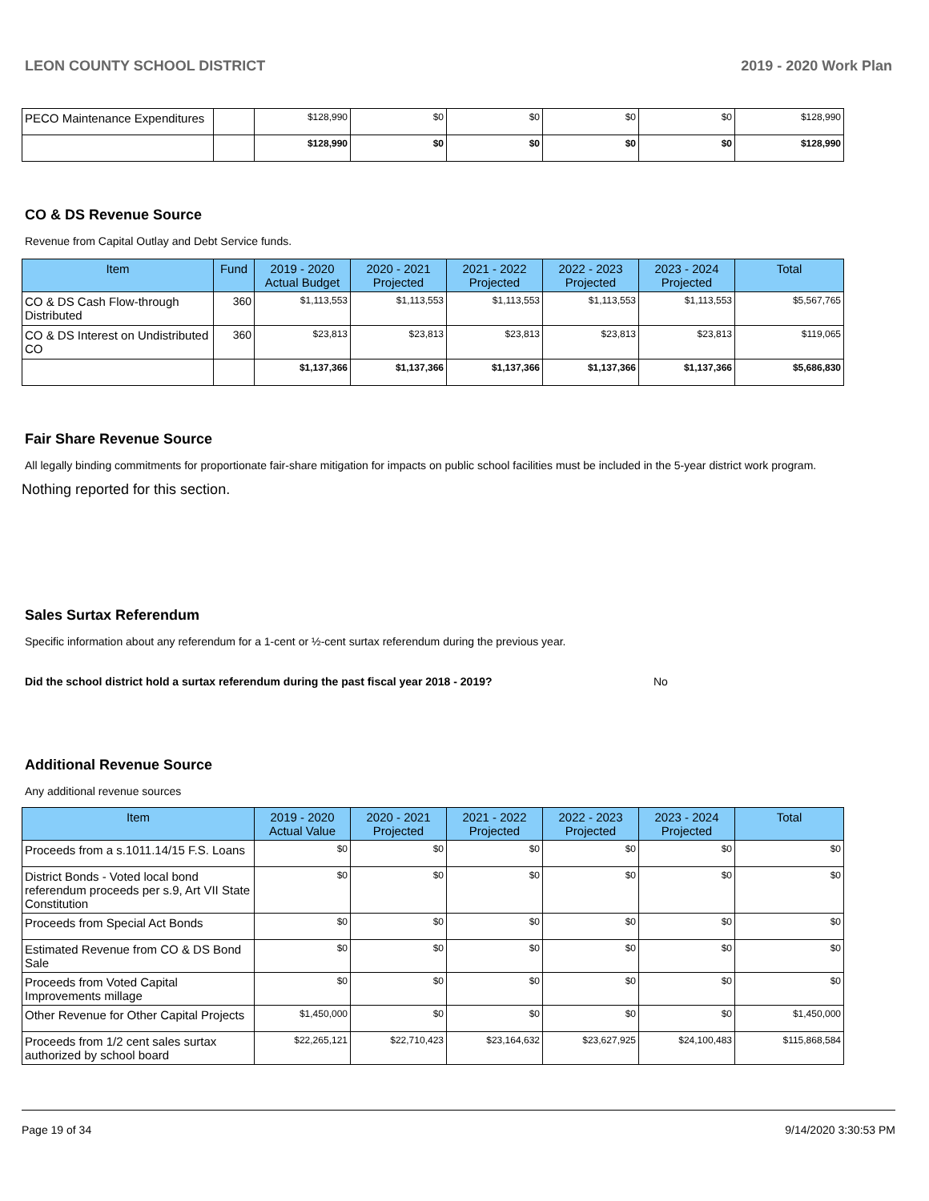LEON COUNTY SCHOOL DISTRICT 2019 - 2020 Work Plan
| PECO Maintenance Expenditures | | $128,990 | $0 | $0 | $0 | $0 | $128,990 |
| | | $128,990 | $0 | $0 | $0 | $0 | $128,990 |
CO & DS Revenue Source
Revenue from Capital Outlay and Debt Service funds.
| Item | Fund | 2019 - 2020 Actual Budget | 2020 - 2021 Projected | 2021 - 2022 Projected | 2022 - 2023 Projected | 2023 - 2024 Projected | Total |
| --- | --- | --- | --- | --- | --- | --- | --- |
| CO & DS Cash Flow-through Distributed | 360 | $1,113,553 | $1,113,553 | $1,113,553 | $1,113,553 | $1,113,553 | $5,567,765 |
| CO & DS Interest on Undistributed CO | 360 | $23,813 | $23,813 | $23,813 | $23,813 | $23,813 | $119,065 |
| | | $1,137,366 | $1,137,366 | $1,137,366 | $1,137,366 | $1,137,366 | $5,686,830 |
Fair Share Revenue Source
All legally binding commitments for proportionate fair-share mitigation for impacts on public school facilities must be included in the 5-year district work program.
Nothing reported for this section.
Sales Surtax Referendum
Specific information about any referendum for a 1-cent or ½-cent surtax referendum during the previous year.
Did the school district hold a surtax referendum during the past fiscal year 2018 - 2019? No
Additional Revenue Source
Any additional revenue sources
| Item | 2019 - 2020 Actual Value | 2020 - 2021 Projected | 2021 - 2022 Projected | 2022 - 2023 Projected | 2023 - 2024 Projected | Total |
| --- | --- | --- | --- | --- | --- | --- |
| Proceeds from a s.1011.14/15 F.S. Loans | $0 | $0 | $0 | $0 | $0 | $0 |
| District Bonds - Voted local bond referendum proceeds per s.9, Art VII State Constitution | $0 | $0 | $0 | $0 | $0 | $0 |
| Proceeds from Special Act Bonds | $0 | $0 | $0 | $0 | $0 | $0 |
| Estimated Revenue from CO & DS Bond Sale | $0 | $0 | $0 | $0 | $0 | $0 |
| Proceeds from Voted Capital Improvements millage | $0 | $0 | $0 | $0 | $0 | $0 |
| Other Revenue for Other Capital Projects | $1,450,000 | $0 | $0 | $0 | $0 | $1,450,000 |
| Proceeds from 1/2 cent sales surtax authorized by school board | $22,265,121 | $22,710,423 | $23,164,632 | $23,627,925 | $24,100,483 | $115,868,584 |
Page 19 of 34 9/14/2020 3:30:53 PM